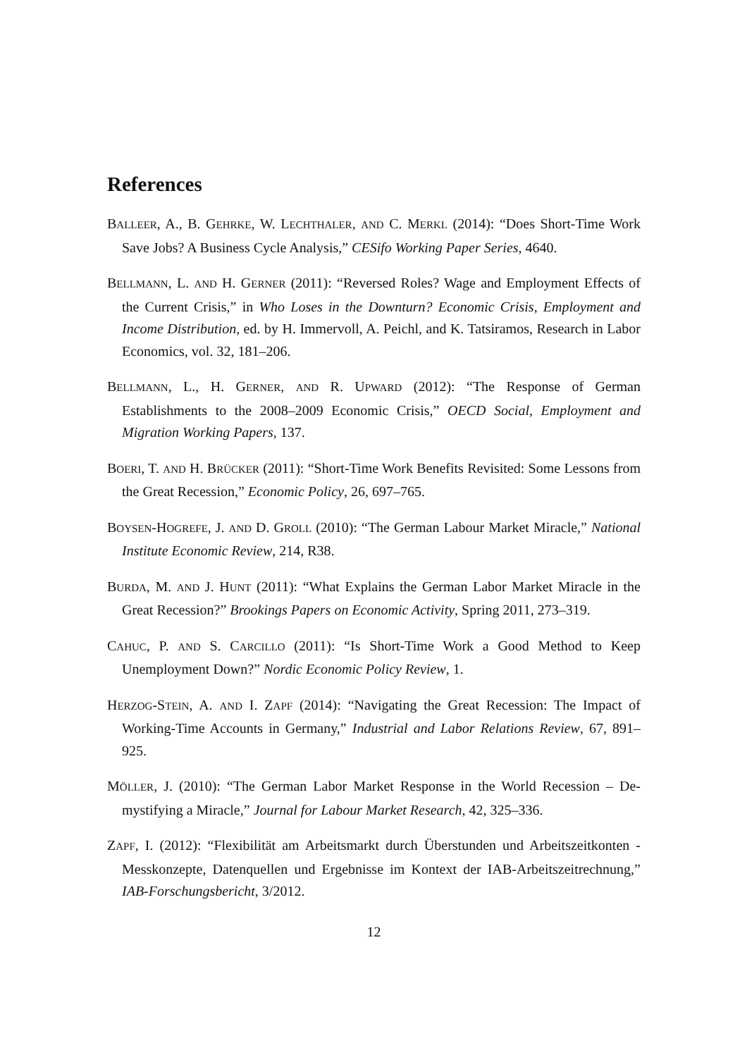References
BALLEER, A., B. GEHRKE, W. LECHTHALER, AND C. MERKL (2014): “Does Short-Time Work Save Jobs? A Business Cycle Analysis,” CESifo Working Paper Series, 4640.
BELLMANN, L. AND H. GERNER (2011): “Reversed Roles? Wage and Employment Effects of the Current Crisis,” in Who Loses in the Downturn? Economic Crisis, Employment and Income Distribution, ed. by H. Immervoll, A. Peichl, and K. Tatsiramos, Research in Labor Economics, vol. 32, 181–206.
BELLMANN, L., H. GERNER, AND R. UPWARD (2012): “The Response of German Establishments to the 2008–2009 Economic Crisis,” OECD Social, Employment and Migration Working Papers, 137.
BOERI, T. AND H. BRÜCKER (2011): “Short-Time Work Benefits Revisited: Some Lessons from the Great Recession,” Economic Policy, 26, 697–765.
BOYSEN-HOGREFE, J. AND D. GROLL (2010): “The German Labour Market Miracle,” National Institute Economic Review, 214, R38.
BURDA, M. AND J. HUNT (2011): “What Explains the German Labor Market Miracle in the Great Recession?” Brookings Papers on Economic Activity, Spring 2011, 273–319.
CAHUC, P. AND S. CARCILLO (2011): “Is Short-Time Work a Good Method to Keep Unemployment Down?” Nordic Economic Policy Review, 1.
HERZOG-STEIN, A. AND I. ZAPF (2014): “Navigating the Great Recession: The Impact of Working-Time Accounts in Germany,” Industrial and Labor Relations Review, 67, 891–925.
MÖLLER, J. (2010): “The German Labor Market Response in the World Recession – De-mystifying a Miracle,” Journal for Labour Market Research, 42, 325–336.
ZAPF, I. (2012): “Flexibilität am Arbeitsmarkt durch Überstunden und Arbeitszeitkonten - Messkonzepte, Datenquellen und Ergebnisse im Kontext der IAB-Arbeitszeitrechnung,” IAB-Forschungsbericht, 3/2012.
12